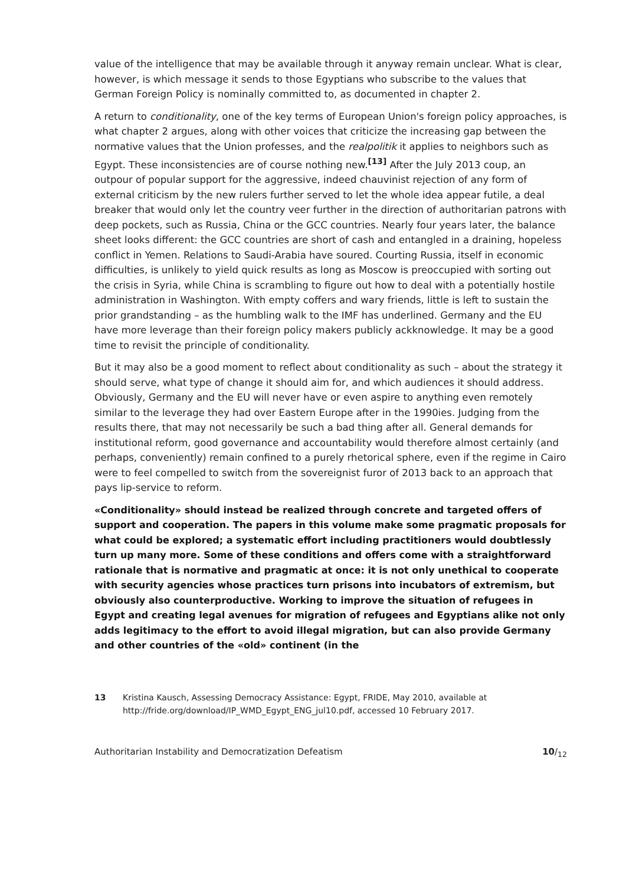value of the intelligence that may be available through it anyway remain unclear. What is clear, however, is which message it sends to those Egyptians who subscribe to the values that German Foreign Policy is nominally committed to, as documented in chapter 2.
A return to conditionality, one of the key terms of European Union's foreign policy approaches, is what chapter 2 argues, along with other voices that criticize the increasing gap between the normative values that the Union professes, and the realpolitik it applies to neighbors such as Egypt. These inconsistencies are of course nothing new.<sup>[13]</sup> After the July 2013 coup, an outpour of popular support for the aggressive, indeed chauvinist rejection of any form of external criticism by the new rulers further served to let the whole idea appear futile, a deal breaker that would only let the country veer further in the direction of authoritarian patrons with deep pockets, such as Russia, China or the GCC countries. Nearly four years later, the balance sheet looks different: the GCC countries are short of cash and entangled in a draining, hopeless conflict in Yemen. Relations to Saudi-Arabia have soured. Courting Russia, itself in economic difficulties, is unlikely to yield quick results as long as Moscow is preoccupied with sorting out the crisis in Syria, while China is scrambling to figure out how to deal with a potentially hostile administration in Washington. With empty coffers and wary friends, little is left to sustain the prior grandstanding – as the humbling walk to the IMF has underlined. Germany and the EU have more leverage than their foreign policy makers publicly ackknowledge. It may be a good time to revisit the principle of conditionality.
But it may also be a good moment to reflect about conditionality as such – about the strategy it should serve, what type of change it should aim for, and which audiences it should address. Obviously, Germany and the EU will never have or even aspire to anything even remotely similar to the leverage they had over Eastern Europe after in the 1990ies. Judging from the results there, that may not necessarily be such a bad thing after all. General demands for institutional reform, good governance and accountability would therefore almost certainly (and perhaps, conveniently) remain confined to a purely rhetorical sphere, even if the regime in Cairo were to feel compelled to switch from the sovereignist furor of 2013 back to an approach that pays lip-service to reform.
«Conditionality» should instead be realized through concrete and targeted offers of support and cooperation. The papers in this volume make some pragmatic proposals for what could be explored; a systematic effort including practitioners would doubtlessly turn up many more. Some of these conditions and offers come with a straightforward rationale that is normative and pragmatic at once: it is not only unethical to cooperate with security agencies whose practices turn prisons into incubators of extremism, but obviously also counterproductive. Working to improve the situation of refugees in Egypt and creating legal avenues for migration of refugees and Egyptians alike not only adds legitimacy to the effort to avoid illegal migration, but can also provide Germany and other countries of the «old» continent (in the
13 Kristina Kausch, Assessing Democracy Assistance: Egypt, FRIDE, May 2010, available at http://fride.org/download/IP_WMD_Egypt_ENG_jul10.pdf, accessed 10 February 2017.
Authoritarian Instability and Democratization Defeatism 10/<sub>12</sub>